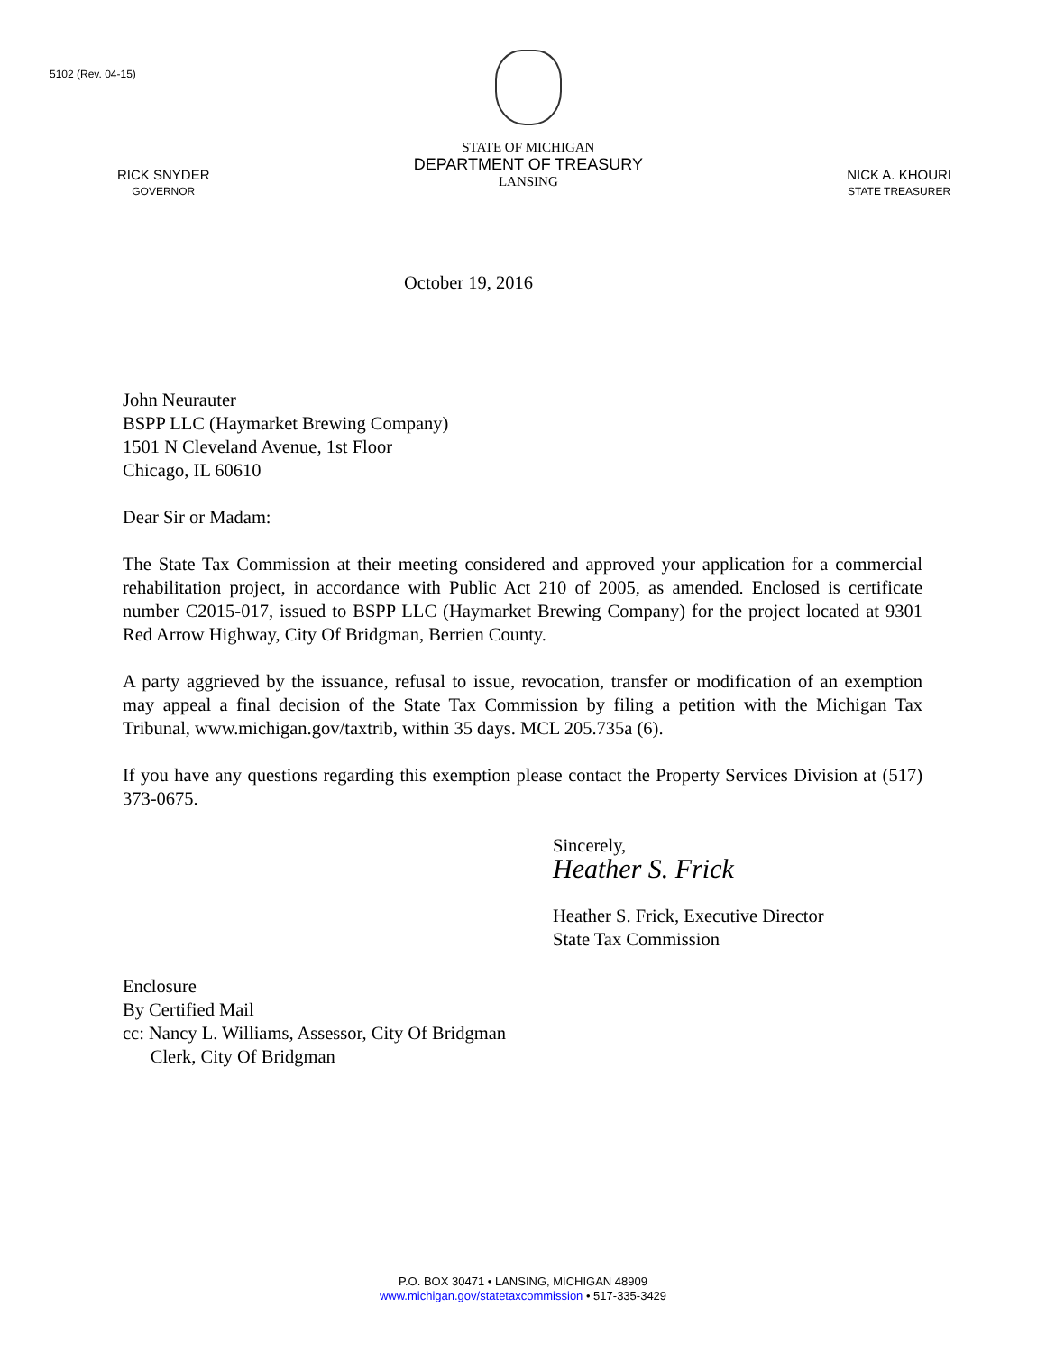5102 (Rev. 04-15)
RICK SNYDER
GOVERNOR
STATE OF MICHIGAN
DEPARTMENT OF TREASURY
LANSING
NICK A. KHOURI
STATE TREASURER
October 19, 2016
John Neurauter
BSPP LLC (Haymarket Brewing Company)
1501 N Cleveland Avenue, 1st Floor
Chicago, IL 60610
Dear Sir or Madam:
The State Tax Commission at their meeting considered and approved your application for a commercial rehabilitation project, in accordance with Public Act 210 of 2005, as amended. Enclosed is certificate number C2015-017, issued to BSPP LLC (Haymarket Brewing Company) for the project located at 9301 Red Arrow Highway, City Of Bridgman, Berrien County.
A party aggrieved by the issuance, refusal to issue, revocation, transfer or modification of an exemption may appeal a final decision of the State Tax Commission by filing a petition with the Michigan Tax Tribunal, www.michigan.gov/taxtrib, within 35 days. MCL 205.735a (6).
If you have any questions regarding this exemption please contact the Property Services Division at (517) 373-0675.
Sincerely,
Heather S. Frick
Heather S. Frick, Executive Director
State Tax Commission
Enclosure
By Certified Mail
cc: Nancy L. Williams, Assessor, City Of Bridgman
Clerk, City Of Bridgman
P.O. BOX 30471 • LANSING, MICHIGAN 48909
www.michigan.gov/statetaxcommission • 517-335-3429